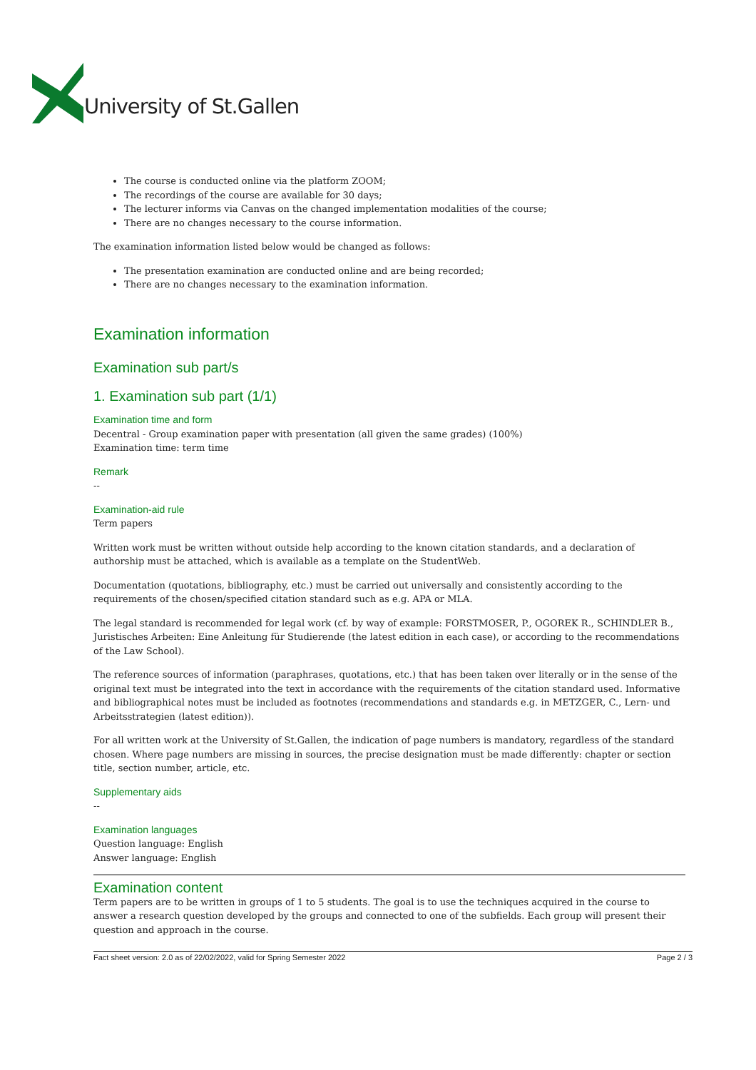University of St.Gallen
The course is conducted online via the platform ZOOM;
The recordings of the course are available for 30 days;
The lecturer informs via Canvas on the changed implementation modalities of the course;
There are no changes necessary to the course information.
The examination information listed below would be changed as follows:
The presentation examination are conducted online and are being recorded;
There are no changes necessary to the examination information.
Examination information
Examination sub part/s
1. Examination sub part (1/1)
Examination time and form
Decentral - Group examination paper with presentation (all given the same grades) (100%)
Examination time: term time
Remark
--
Examination-aid rule
Term papers
Written work must be written without outside help according to the known citation standards, and a declaration of authorship must be attached, which is available as a template on the StudentWeb.
Documentation (quotations, bibliography, etc.) must be carried out universally and consistently according to the requirements of the chosen/specified citation standard such as e.g. APA or MLA.
The legal standard is recommended for legal work (cf. by way of example: FORSTMOSER, P., OGOREK R., SCHINDLER B., Juristisches Arbeiten: Eine Anleitung für Studierende (the latest edition in each case), or according to the recommendations of the Law School).
The reference sources of information (paraphrases, quotations, etc.) that has been taken over literally or in the sense of the original text must be integrated into the text in accordance with the requirements of the citation standard used. Informative and bibliographical notes must be included as footnotes (recommendations and standards e.g. in METZGER, C., Lern- und Arbeitsstrategien (latest edition)).
For all written work at the University of St.Gallen, the indication of page numbers is mandatory, regardless of the standard chosen. Where page numbers are missing in sources, the precise designation must be made differently: chapter or section title, section number, article, etc.
Supplementary aids
--
Examination languages
Question language: English
Answer language: English
Examination content
Term papers are to be written in groups of 1 to 5 students. The goal is to use the techniques acquired in the course to answer a research question developed by the groups and connected to one of the subfields. Each group will present their question and approach in the course.
Fact sheet version: 2.0 as of 22/02/2022, valid for Spring Semester 2022 Page 2 / 3